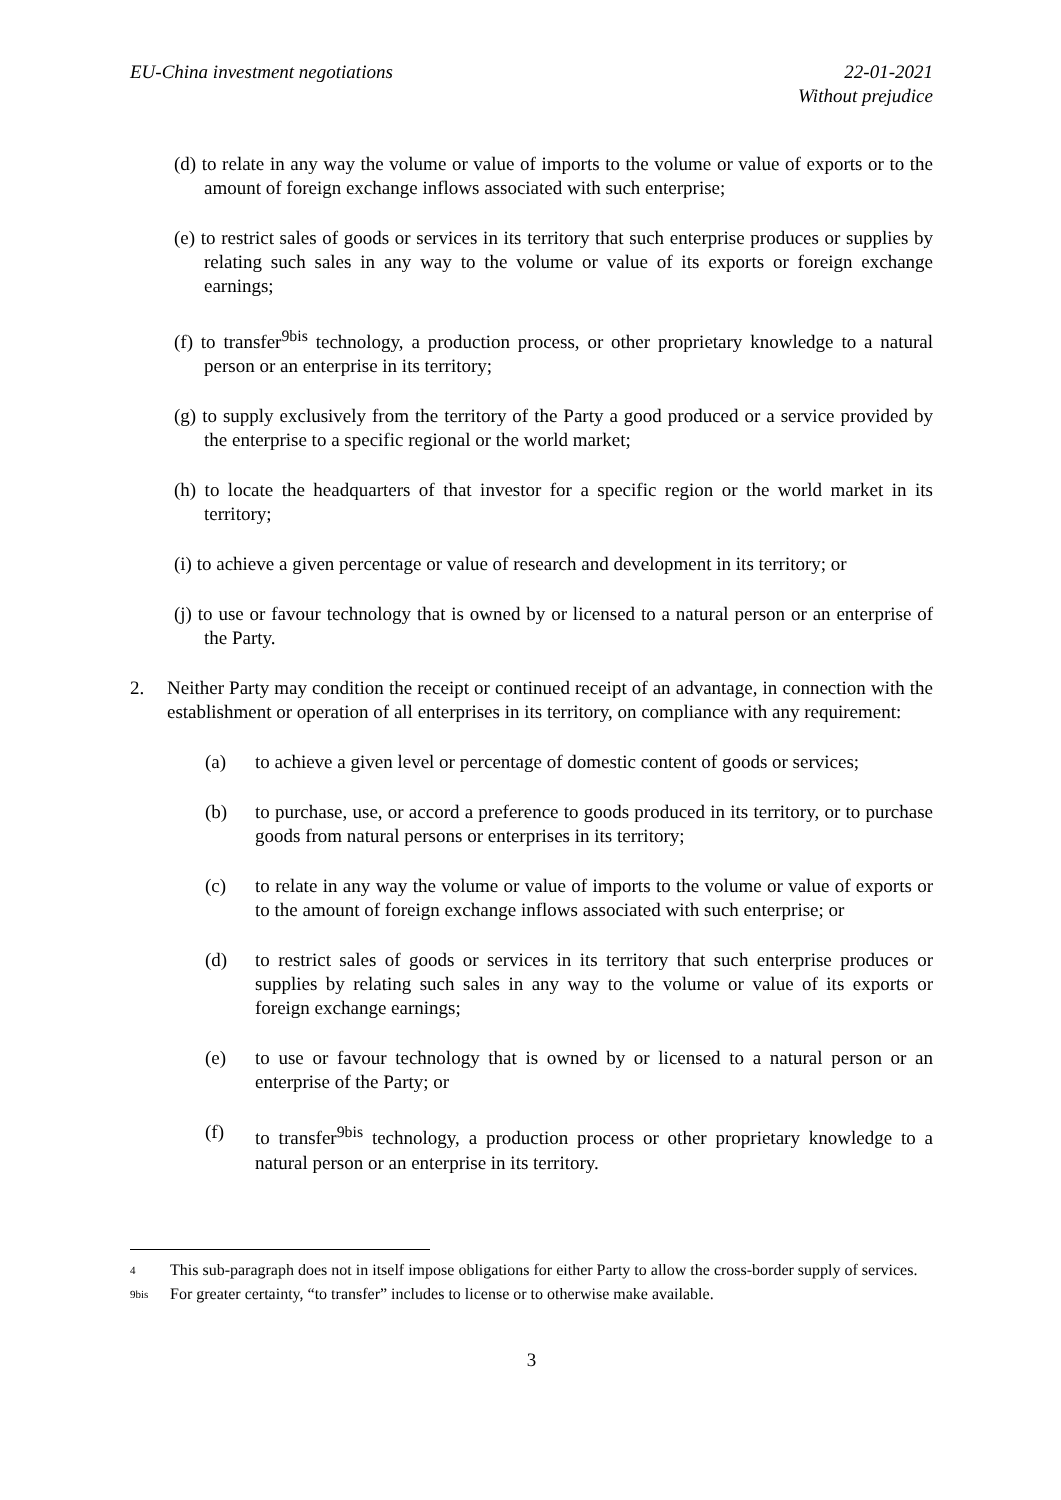EU-China investment negotiations
22-01-2021
Without prejudice
(d) to relate in any way the volume or value of imports to the volume or value of exports or to the amount of foreign exchange inflows associated with such enterprise;
(e) to restrict sales of goods or services in its territory that such enterprise produces or supplies by relating such sales in any way to the volume or value of its exports or foreign exchange earnings;
(f) to transfer<sup>9bis</sup> technology, a production process, or other proprietary knowledge to a natural person or an enterprise in its territory;
(g) to supply exclusively from the territory of the Party a good produced or a service provided by the enterprise to a specific regional or the world market;
(h) to locate the headquarters of that investor for a specific region or the world market in its territory;
(i) to achieve a given percentage or value of research and development in its territory; or
(j) to use or favour technology that is owned by or licensed to a natural person or an enterprise of the Party.
2. Neither Party may condition the receipt or continued receipt of an advantage, in connection with the establishment or operation of all enterprises in its territory, on compliance with any requirement:
(a) to achieve a given level or percentage of domestic content of goods or services;
(b) to purchase, use, or accord a preference to goods produced in its territory, or to purchase goods from natural persons or enterprises in its territory;
(c) to relate in any way the volume or value of imports to the volume or value of exports or to the amount of foreign exchange inflows associated with such enterprise; or
(d) to restrict sales of goods or services in its territory that such enterprise produces or supplies by relating such sales in any way to the volume or value of its exports or foreign exchange earnings;
(e) to use or favour technology that is owned by or licensed to a natural person or an enterprise of the Party; or
(f) to transfer<sup>9bis</sup> technology, a production process or other proprietary knowledge to a natural person or an enterprise in its territory.
4 This sub-paragraph does not in itself impose obligations for either Party to allow the cross-border supply of services.
9bis For greater certainty, “to transfer” includes to license or to otherwise make available.
3